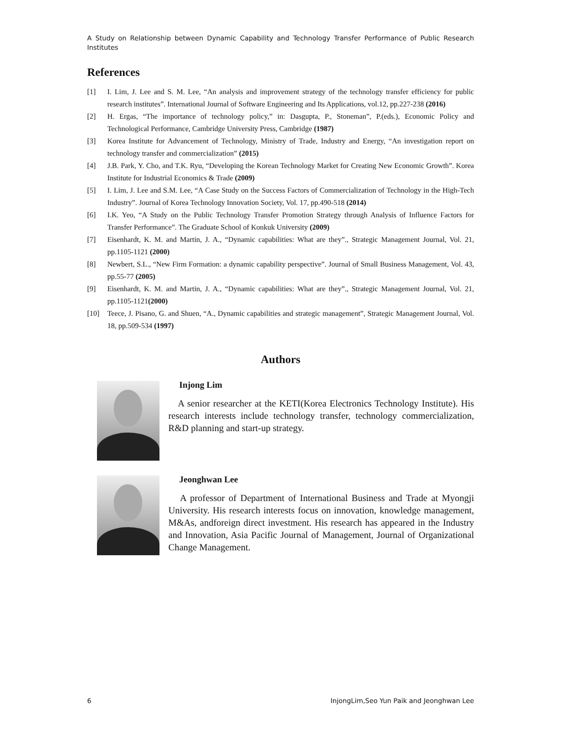A Study on Relationship between Dynamic Capability and Technology Transfer Performance of Public Research Institutes
References
[1] I. Lim, J. Lee and S. M. Lee, “An analysis and improvement strategy of the technology transfer efficiency for public research institutes”. International Journal of Software Engineering and Its Applications, vol.12, pp.227-238 (2016)
[2] H. Ergas, “The importance of technology policy,” in: Dasgupta, P., Stoneman”, P.(eds.), Economic Policy and Technological Performance, Cambridge University Press, Cambridge (1987)
[3] Korea Institute for Advancement of Technology, Ministry of Trade, Industry and Energy, “An investigation report on technology transfer and commercialization” (2015)
[4] J.B. Park, Y. Cho, and T.K. Ryu, “Developing the Korean Technology Market for Creating New Economic Growth”. Korea Institute for Industrial Economics & Trade (2009)
[5] I. Lim, J. Lee and S.M. Lee, “A Case Study on the Success Factors of Commercialization of Technology in the High-Tech Industry”. Journal of Korea Technology Innovation Society, Vol. 17, pp.490-518 (2014)
[6] I.K. Yeo, “A Study on the Public Technology Transfer Promotion Strategy through Analysis of Influence Factors for Transfer Performance”. The Graduate School of Konkuk University (2009)
[7] Eisenhardt, K. M. and Martin, J. A., “Dynamic capabilities: What are they”., Strategic Management Journal, Vol. 21, pp.1105-1121 (2000)
[8] Newbert, S.L., “New Firm Formation: a dynamic capability perspective”. Journal of Small Business Management, Vol. 43, pp.55-77 (2005)
[9] Eisenhardt, K. M. and Martin, J. A., “Dynamic capabilities: What are they”., Strategic Management Journal, Vol. 21, pp.1105-1121(2000)
[10] Teece, J. Pisano, G. and Shuen, “A., Dynamic capabilities and strategic management”, Strategic Management Journal, Vol. 18, pp.509-534 (1997)
Authors
Injong Lim
A senior researcher at the KETI(Korea Electronics Technology Institute). His research interests include technology transfer, technology commercialization, R&D planning and start-up strategy.
Jeonghwan Lee
A professor of Department of International Business and Trade at Myongji University. His research interests focus on innovation, knowledge management, M&As, andforeign direct investment. His research has appeared in the Industry and Innovation, Asia Pacific Journal of Management, Journal of Organizational Change Management.
6 InjongLim,Seo Yun Paik and Jeonghwan Lee